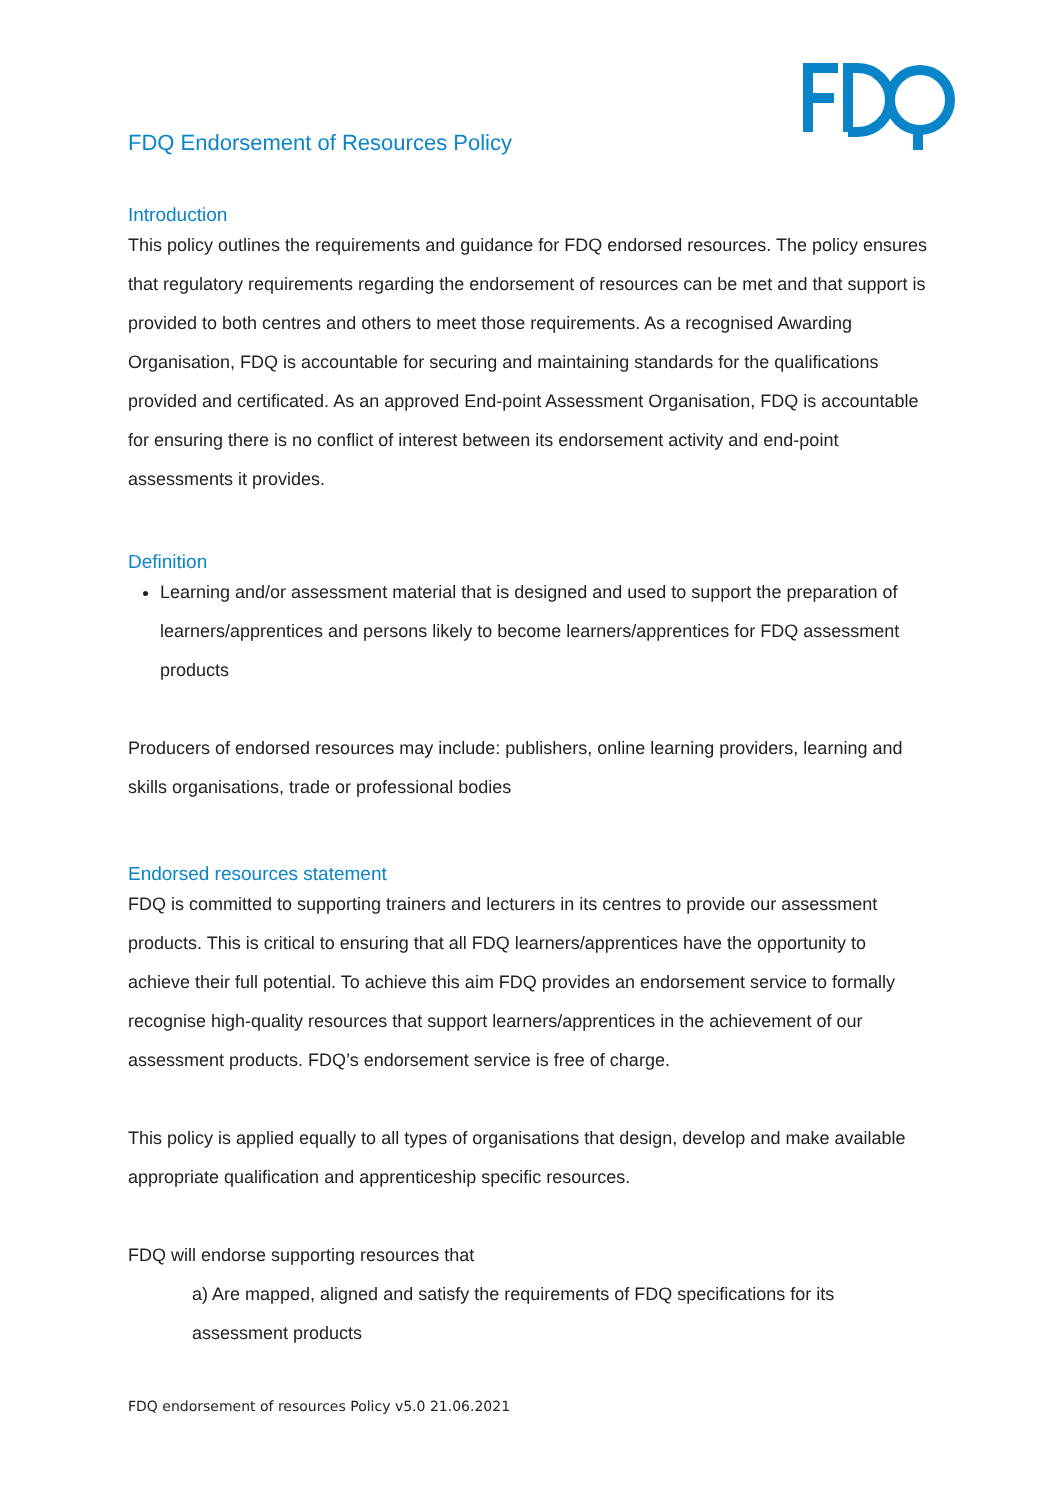FDQ Endorsement of Resources Policy
Introduction
This policy outlines the requirements and guidance for FDQ endorsed resources. The policy ensures that regulatory requirements regarding the endorsement of resources can be met and that support is provided to both centres and others to meet those requirements. As a recognised Awarding Organisation, FDQ is accountable for securing and maintaining standards for the qualifications provided and certificated. As an approved End-point Assessment Organisation, FDQ is accountable for ensuring there is no conflict of interest between its endorsement activity and end-point assessments it provides.
Definition
Learning and/or assessment material that is designed and used to support the preparation of learners/apprentices and persons likely to become learners/apprentices for FDQ assessment products
Producers of endorsed resources may include: publishers, online learning providers, learning and skills organisations, trade or professional bodies
Endorsed resources statement
FDQ is committed to supporting trainers and lecturers in its centres to provide our assessment products. This is critical to ensuring that all FDQ learners/apprentices have the opportunity to achieve their full potential. To achieve this aim FDQ provides an endorsement service to formally recognise high-quality resources that support learners/apprentices in the achievement of our assessment products. FDQ’s endorsement service is free of charge.
This policy is applied equally to all types of organisations that design, develop and make available appropriate qualification and apprenticeship specific resources.
FDQ will endorse supporting resources that
a) Are mapped, aligned and satisfy the requirements of FDQ specifications for its assessment products
FDQ endorsement of resources Policy v5.0 21.06.2021